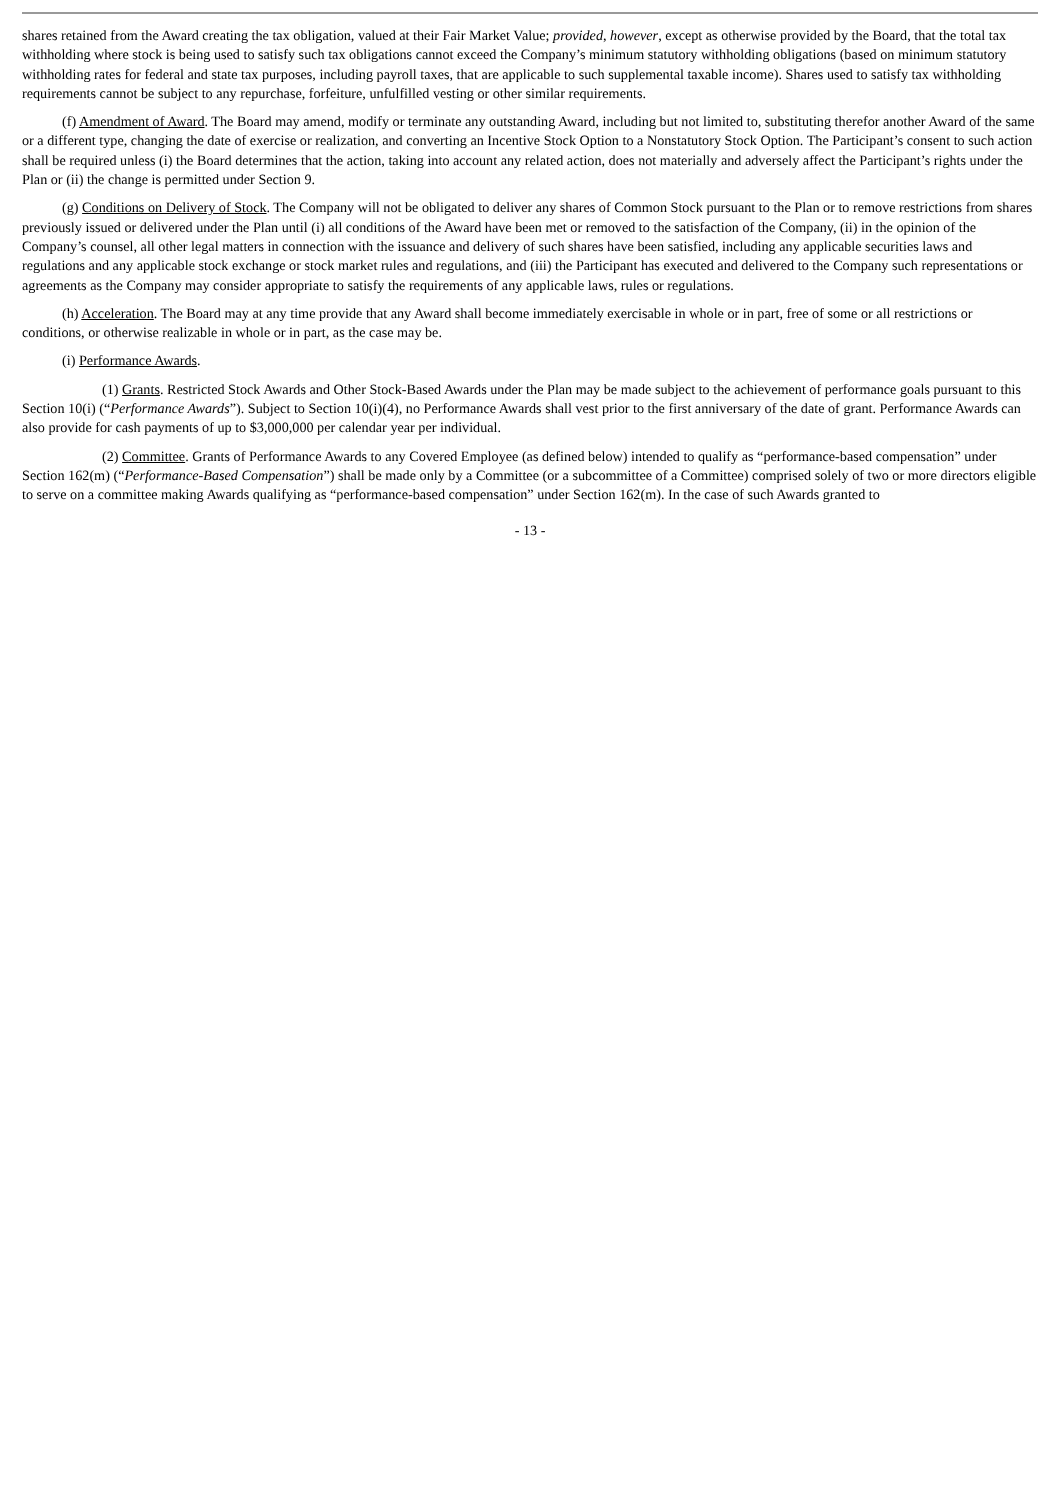shares retained from the Award creating the tax obligation, valued at their Fair Market Value; provided, however, except as otherwise provided by the Board, that the total tax withholding where stock is being used to satisfy such tax obligations cannot exceed the Company’s minimum statutory withholding obligations (based on minimum statutory withholding rates for federal and state tax purposes, including payroll taxes, that are applicable to such supplemental taxable income). Shares used to satisfy tax withholding requirements cannot be subject to any repurchase, forfeiture, unfulfilled vesting or other similar requirements.
(f) Amendment of Award. The Board may amend, modify or terminate any outstanding Award, including but not limited to, substituting therefor another Award of the same or a different type, changing the date of exercise or realization, and converting an Incentive Stock Option to a Nonstatutory Stock Option. The Participant’s consent to such action shall be required unless (i) the Board determines that the action, taking into account any related action, does not materially and adversely affect the Participant’s rights under the Plan or (ii) the change is permitted under Section 9.
(g) Conditions on Delivery of Stock. The Company will not be obligated to deliver any shares of Common Stock pursuant to the Plan or to remove restrictions from shares previously issued or delivered under the Plan until (i) all conditions of the Award have been met or removed to the satisfaction of the Company, (ii) in the opinion of the Company’s counsel, all other legal matters in connection with the issuance and delivery of such shares have been satisfied, including any applicable securities laws and regulations and any applicable stock exchange or stock market rules and regulations, and (iii) the Participant has executed and delivered to the Company such representations or agreements as the Company may consider appropriate to satisfy the requirements of any applicable laws, rules or regulations.
(h) Acceleration. The Board may at any time provide that any Award shall become immediately exercisable in whole or in part, free of some or all restrictions or conditions, or otherwise realizable in whole or in part, as the case may be.
(i) Performance Awards.
(1) Grants. Restricted Stock Awards and Other Stock-Based Awards under the Plan may be made subject to the achievement of performance goals pursuant to this Section 10(i) (“Performance Awards”). Subject to Section 10(i)(4), no Performance Awards shall vest prior to the first anniversary of the date of grant. Performance Awards can also provide for cash payments of up to $3,000,000 per calendar year per individual.
(2) Committee. Grants of Performance Awards to any Covered Employee (as defined below) intended to qualify as “performance-based compensation” under Section 162(m) (“Performance-Based Compensation”) shall be made only by a Committee (or a subcommittee of a Committee) comprised solely of two or more directors eligible to serve on a committee making Awards qualifying as “performance-based compensation” under Section 162(m). In the case of such Awards granted to
- 13 -